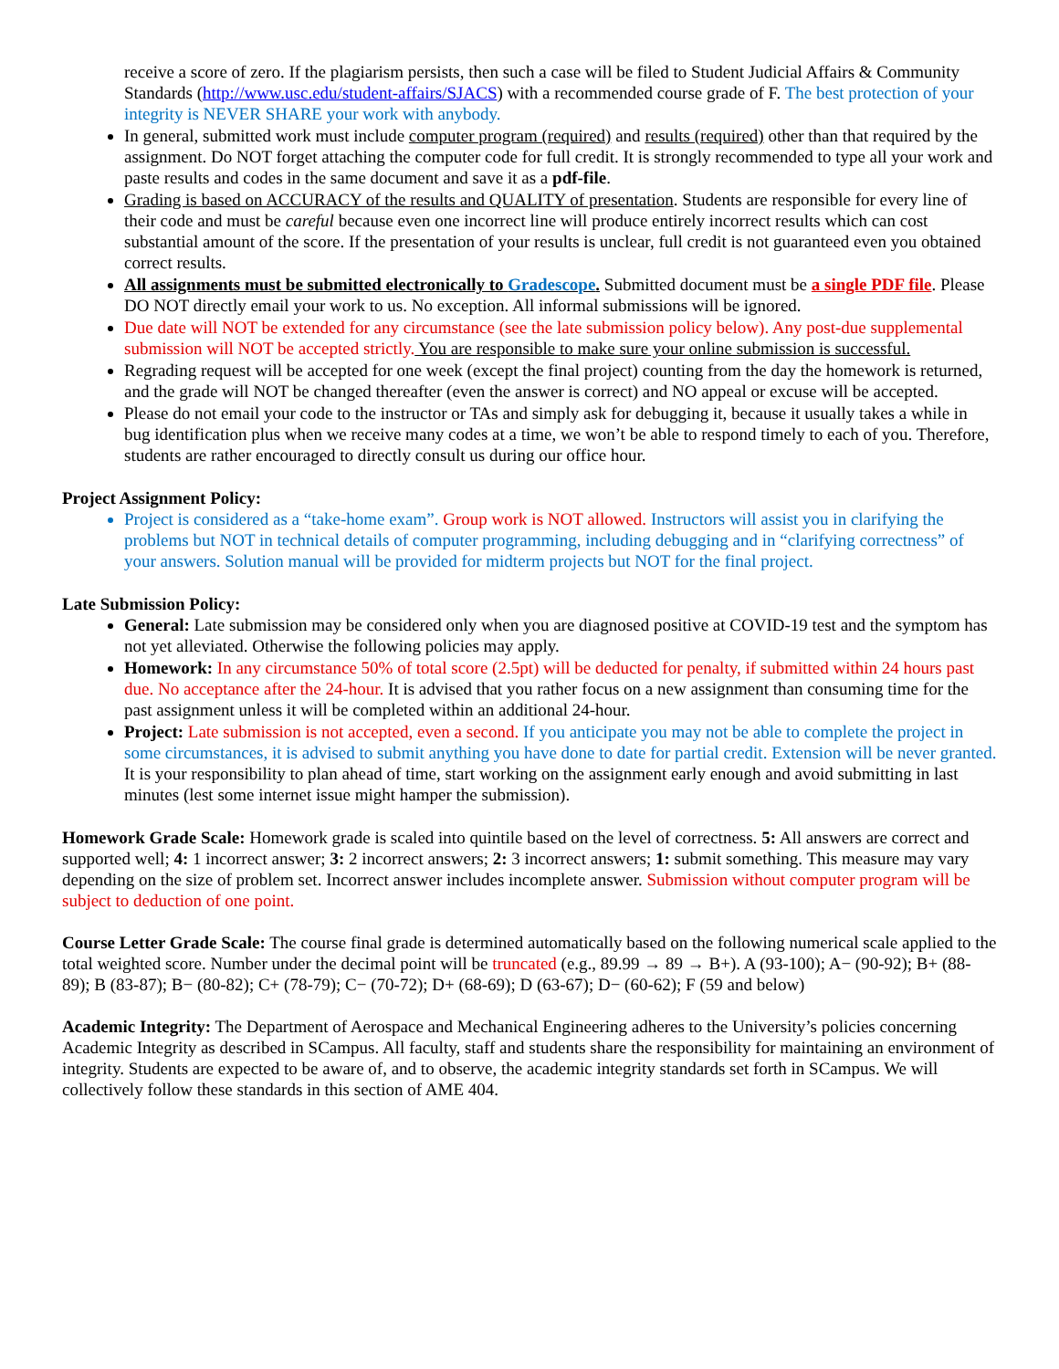receive a score of zero. If the plagiarism persists, then such a case will be filed to Student Judicial Affairs & Community Standards (http://www.usc.edu/student-affairs/SJACS) with a recommended course grade of F. The best protection of your integrity is NEVER SHARE your work with anybody.
In general, submitted work must include computer program (required) and results (required) other than that required by the assignment. Do NOT forget attaching the computer code for full credit. It is strongly recommended to type all your work and paste results and codes in the same document and save it as a pdf-file.
Grading is based on ACCURACY of the results and QUALITY of presentation. Students are responsible for every line of their code and must be careful because even one incorrect line will produce entirely incorrect results which can cost substantial amount of the score. If the presentation of your results is unclear, full credit is not guaranteed even you obtained correct results.
All assignments must be submitted electronically to Gradescope. Submitted document must be a single PDF file. Please DO NOT directly email your work to us. No exception. All informal submissions will be ignored.
Due date will NOT be extended for any circumstance (see the late submission policy below). Any post-due supplemental submission will NOT be accepted strictly. You are responsible to make sure your online submission is successful.
Regrading request will be accepted for one week (except the final project) counting from the day the homework is returned, and the grade will NOT be changed thereafter (even the answer is correct) and NO appeal or excuse will be accepted.
Please do not email your code to the instructor or TAs and simply ask for debugging it, because it usually takes a while in bug identification plus when we receive many codes at a time, we won’t be able to respond timely to each of you. Therefore, students are rather encouraged to directly consult us during our office hour.
Project Assignment Policy:
Project is considered as a “take-home exam”. Group work is NOT allowed. Instructors will assist you in clarifying the problems but NOT in technical details of computer programming, including debugging and in “clarifying correctness” of your answers. Solution manual will be provided for midterm projects but NOT for the final project.
Late Submission Policy:
General: Late submission may be considered only when you are diagnosed positive at COVID-19 test and the symptom has not yet alleviated. Otherwise the following policies may apply.
Homework: In any circumstance 50% of total score (2.5pt) will be deducted for penalty, if submitted within 24 hours past due. No acceptance after the 24-hour. It is advised that you rather focus on a new assignment than consuming time for the past assignment unless it will be completed within an additional 24-hour.
Project: Late submission is not accepted, even a second. If you anticipate you may not be able to complete the project in some circumstances, it is advised to submit anything you have done to date for partial credit. Extension will be never granted. It is your responsibility to plan ahead of time, start working on the assignment early enough and avoid submitting in last minutes (lest some internet issue might hamper the submission).
Homework Grade Scale: Homework grade is scaled into quintile based on the level of correctness. 5: All answers are correct and supported well; 4: 1 incorrect answer; 3: 2 incorrect answers; 2: 3 incorrect answers; 1: submit something. This measure may vary depending on the size of problem set. Incorrect answer includes incomplete answer. Submission without computer program will be subject to deduction of one point.
Course Letter Grade Scale: The course final grade is determined automatically based on the following numerical scale applied to the total weighted score. Number under the decimal point will be truncated (e.g., 89.99 → 89 → B+). A (93-100); A− (90-92); B+ (88-89); B (83-87); B− (80-82); C+ (78-79); C− (70-72); D+ (68-69); D (63-67); D− (60-62); F (59 and below)
Academic Integrity: The Department of Aerospace and Mechanical Engineering adheres to the University’s policies concerning Academic Integrity as described in SCampus. All faculty, staff and students share the responsibility for maintaining an environment of integrity. Students are expected to be aware of, and to observe, the academic integrity standards set forth in SCampus. We will collectively follow these standards in this section of AME 404.